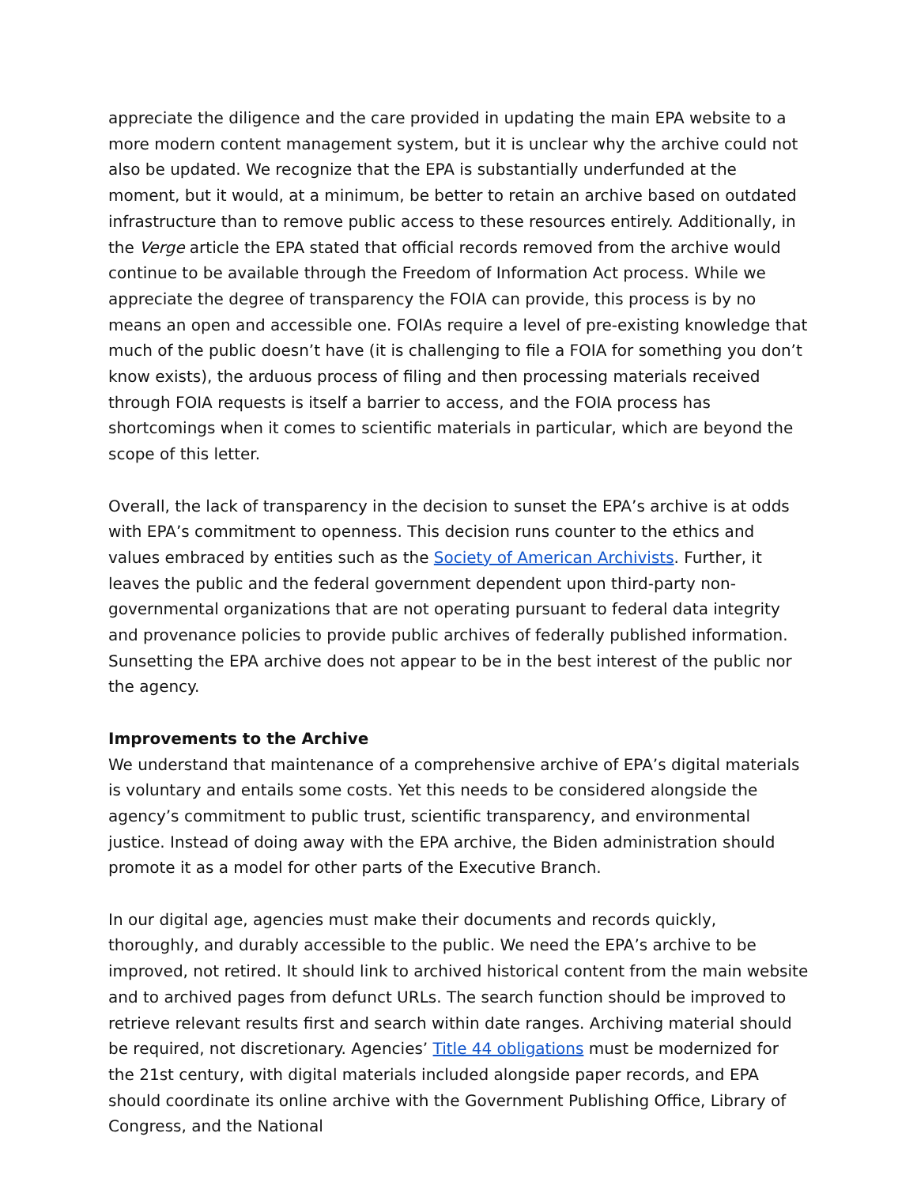appreciate the diligence and the care provided in updating the main EPA website to a more modern content management system, but it is unclear why the archive could not also be updated. We recognize that the EPA is substantially underfunded at the moment, but it would, at a minimum, be better to retain an archive based on outdated infrastructure than to remove public access to these resources entirely. Additionally, in the Verge article the EPA stated that official records removed from the archive would continue to be available through the Freedom of Information Act process. While we appreciate the degree of transparency the FOIA can provide, this process is by no means an open and accessible one. FOIAs require a level of pre-existing knowledge that much of the public doesn’t have (it is challenging to file a FOIA for something you don’t know exists), the arduous process of filing and then processing materials received through FOIA requests is itself a barrier to access, and the FOIA process has shortcomings when it comes to scientific materials in particular, which are beyond the scope of this letter.
Overall, the lack of transparency in the decision to sunset the EPA’s archive is at odds with EPA’s commitment to openness. This decision runs counter to the ethics and values embraced by entities such as the Society of American Archivists. Further, it leaves the public and the federal government dependent upon third-party non-governmental organizations that are not operating pursuant to federal data integrity and provenance policies to provide public archives of federally published information. Sunsetting the EPA archive does not appear to be in the best interest of the public nor the agency.
Improvements to the Archive
We understand that maintenance of a comprehensive archive of EPA’s digital materials is voluntary and entails some costs. Yet this needs to be considered alongside the agency’s commitment to public trust, scientific transparency, and environmental justice. Instead of doing away with the EPA archive, the Biden administration should promote it as a model for other parts of the Executive Branch.
In our digital age, agencies must make their documents and records quickly, thoroughly, and durably accessible to the public. We need the EPA’s archive to be improved, not retired. It should link to archived historical content from the main website and to archived pages from defunct URLs. The search function should be improved to retrieve relevant results first and search within date ranges. Archiving material should be required, not discretionary. Agencies’ Title 44 obligations must be modernized for the 21st century, with digital materials included alongside paper records, and EPA should coordinate its online archive with the Government Publishing Office, Library of Congress, and the National